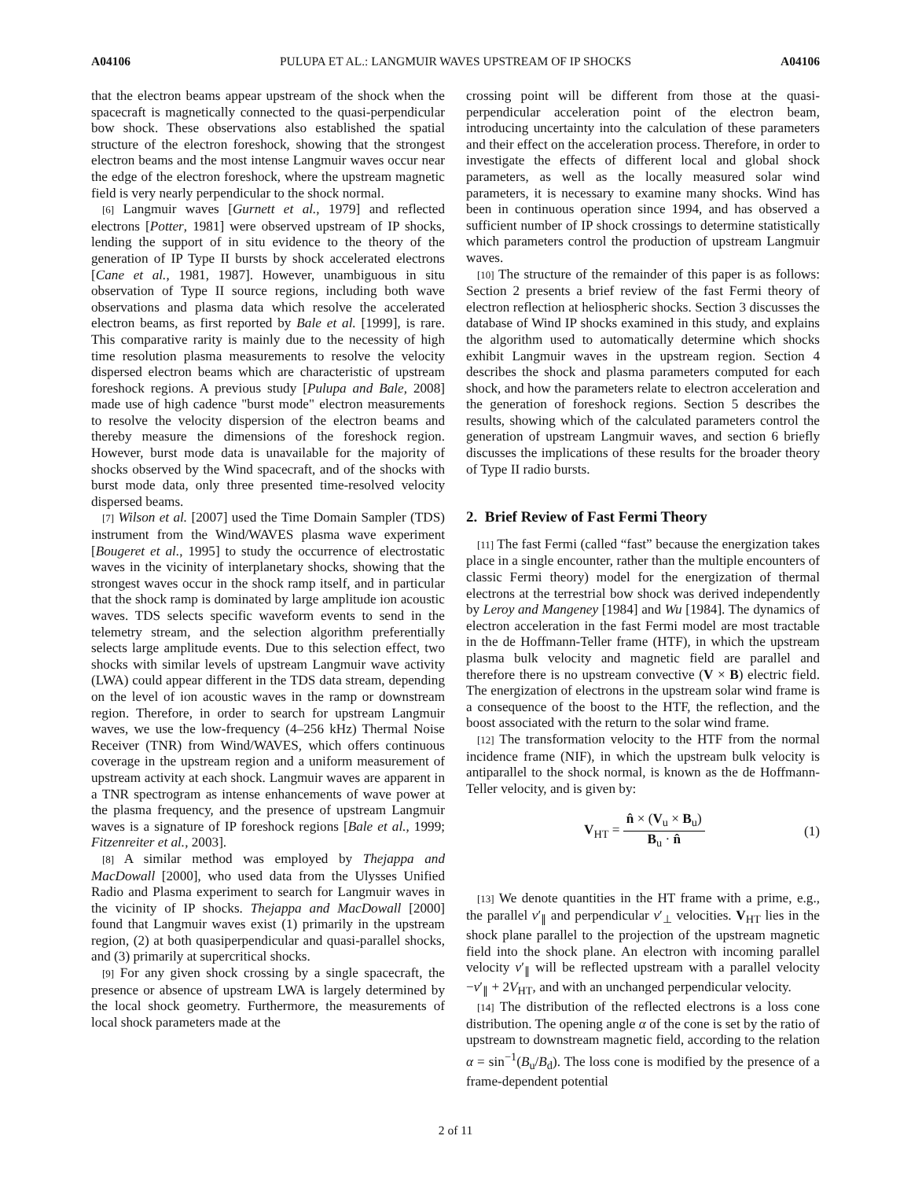A04106 PULUPA ET AL.: LANGMUIR WAVES UPSTREAM OF IP SHOCKS A04106
that the electron beams appear upstream of the shock when the spacecraft is magnetically connected to the quasi-perpendicular bow shock. These observations also established the spatial structure of the electron foreshock, showing that the strongest electron beams and the most intense Langmuir waves occur near the edge of the electron foreshock, where the upstream magnetic field is very nearly perpendicular to the shock normal.
[6] Langmuir waves [Gurnett et al., 1979] and reflected electrons [Potter, 1981] were observed upstream of IP shocks, lending the support of in situ evidence to the theory of the generation of IP Type II bursts by shock accelerated electrons [Cane et al., 1981, 1987]. However, unambiguous in situ observation of Type II source regions, including both wave observations and plasma data which resolve the accelerated electron beams, as first reported by Bale et al. [1999], is rare. This comparative rarity is mainly due to the necessity of high time resolution plasma measurements to resolve the velocity dispersed electron beams which are characteristic of upstream foreshock regions. A previous study [Pulupa and Bale, 2008] made use of high cadence "burst mode" electron measurements to resolve the velocity dispersion of the electron beams and thereby measure the dimensions of the foreshock region. However, burst mode data is unavailable for the majority of shocks observed by the Wind spacecraft, and of the shocks with burst mode data, only three presented time-resolved velocity dispersed beams.
[7] Wilson et al. [2007] used the Time Domain Sampler (TDS) instrument from the Wind/WAVES plasma wave experiment [Bougeret et al., 1995] to study the occurrence of electrostatic waves in the vicinity of interplanetary shocks, showing that the strongest waves occur in the shock ramp itself, and in particular that the shock ramp is dominated by large amplitude ion acoustic waves. TDS selects specific waveform events to send in the telemetry stream, and the selection algorithm preferentially selects large amplitude events. Due to this selection effect, two shocks with similar levels of upstream Langmuir wave activity (LWA) could appear different in the TDS data stream, depending on the level of ion acoustic waves in the ramp or downstream region. Therefore, in order to search for upstream Langmuir waves, we use the low-frequency (4–256 kHz) Thermal Noise Receiver (TNR) from Wind/WAVES, which offers continuous coverage in the upstream region and a uniform measurement of upstream activity at each shock. Langmuir waves are apparent in a TNR spectrogram as intense enhancements of wave power at the plasma frequency, and the presence of upstream Langmuir waves is a signature of IP foreshock regions [Bale et al., 1999; Fitzenreiter et al., 2003].
[8] A similar method was employed by Thejappa and MacDowall [2000], who used data from the Ulysses Unified Radio and Plasma experiment to search for Langmuir waves in the vicinity of IP shocks. Thejappa and MacDowall [2000] found that Langmuir waves exist (1) primarily in the upstream region, (2) at both quasiperpendicular and quasi-parallel shocks, and (3) primarily at supercritical shocks.
[9] For any given shock crossing by a single spacecraft, the presence or absence of upstream LWA is largely determined by the local shock geometry. Furthermore, the measurements of local shock parameters made at the
crossing point will be different from those at the quasi-perpendicular acceleration point of the electron beam, introducing uncertainty into the calculation of these parameters and their effect on the acceleration process. Therefore, in order to investigate the effects of different local and global shock parameters, as well as the locally measured solar wind parameters, it is necessary to examine many shocks. Wind has been in continuous operation since 1994, and has observed a sufficient number of IP shock crossings to determine statistically which parameters control the production of upstream Langmuir waves.
[10] The structure of the remainder of this paper is as follows: Section 2 presents a brief review of the fast Fermi theory of electron reflection at heliospheric shocks. Section 3 discusses the database of Wind IP shocks examined in this study, and explains the algorithm used to automatically determine which shocks exhibit Langmuir waves in the upstream region. Section 4 describes the shock and plasma parameters computed for each shock, and how the parameters relate to electron acceleration and the generation of foreshock regions. Section 5 describes the results, showing which of the calculated parameters control the generation of upstream Langmuir waves, and section 6 briefly discusses the implications of these results for the broader theory of Type II radio bursts.
2. Brief Review of Fast Fermi Theory
[11] The fast Fermi (called “fast” because the energization takes place in a single encounter, rather than the multiple encounters of classic Fermi theory) model for the energization of thermal electrons at the terrestrial bow shock was derived independently by Leroy and Mangeney [1984] and Wu [1984]. The dynamics of electron acceleration in the fast Fermi model are most tractable in the de Hoffmann-Teller frame (HTF), in which the upstream plasma bulk velocity and magnetic field are parallel and therefore there is no upstream convective (V × B) electric field. The energization of electrons in the upstream solar wind frame is a consequence of the boost to the HTF, the reflection, and the boost associated with the return to the solar wind frame.
[12] The transformation velocity to the HTF from the normal incidence frame (NIF), in which the upstream bulk velocity is antiparallel to the shock normal, is known as the de Hoffmann-Teller velocity, and is given by:
V<sub>HT</sub> = n̂ × (V<sub>u</sub> × B<sub>u</sub>) B<sub>u</sub> · n̂ (1)
[13] We denote quantities in the HT frame with a prime, e.g., the parallel v′<sub>∥</sub> and perpendicular v′<sub>⊥</sub> velocities. V<sub>HT</sub> lies in the shock plane parallel to the projection of the upstream magnetic field into the shock plane. An electron with incoming parallel velocity v′<sub>∥</sub> will be reflected upstream with a parallel velocity −v′<sub>∥</sub> + 2V<sub>HT</sub>, and with an unchanged perpendicular velocity.
[14] The distribution of the reflected electrons is a loss cone distribution. The opening angle α of the cone is set by the ratio of upstream to downstream magnetic field, according to the relation α = sin<sup>−1</sup>(B<sub>u</sub>/B<sub>d</sub>). The loss cone is modified by the presence of a frame-dependent potential
2 of 11